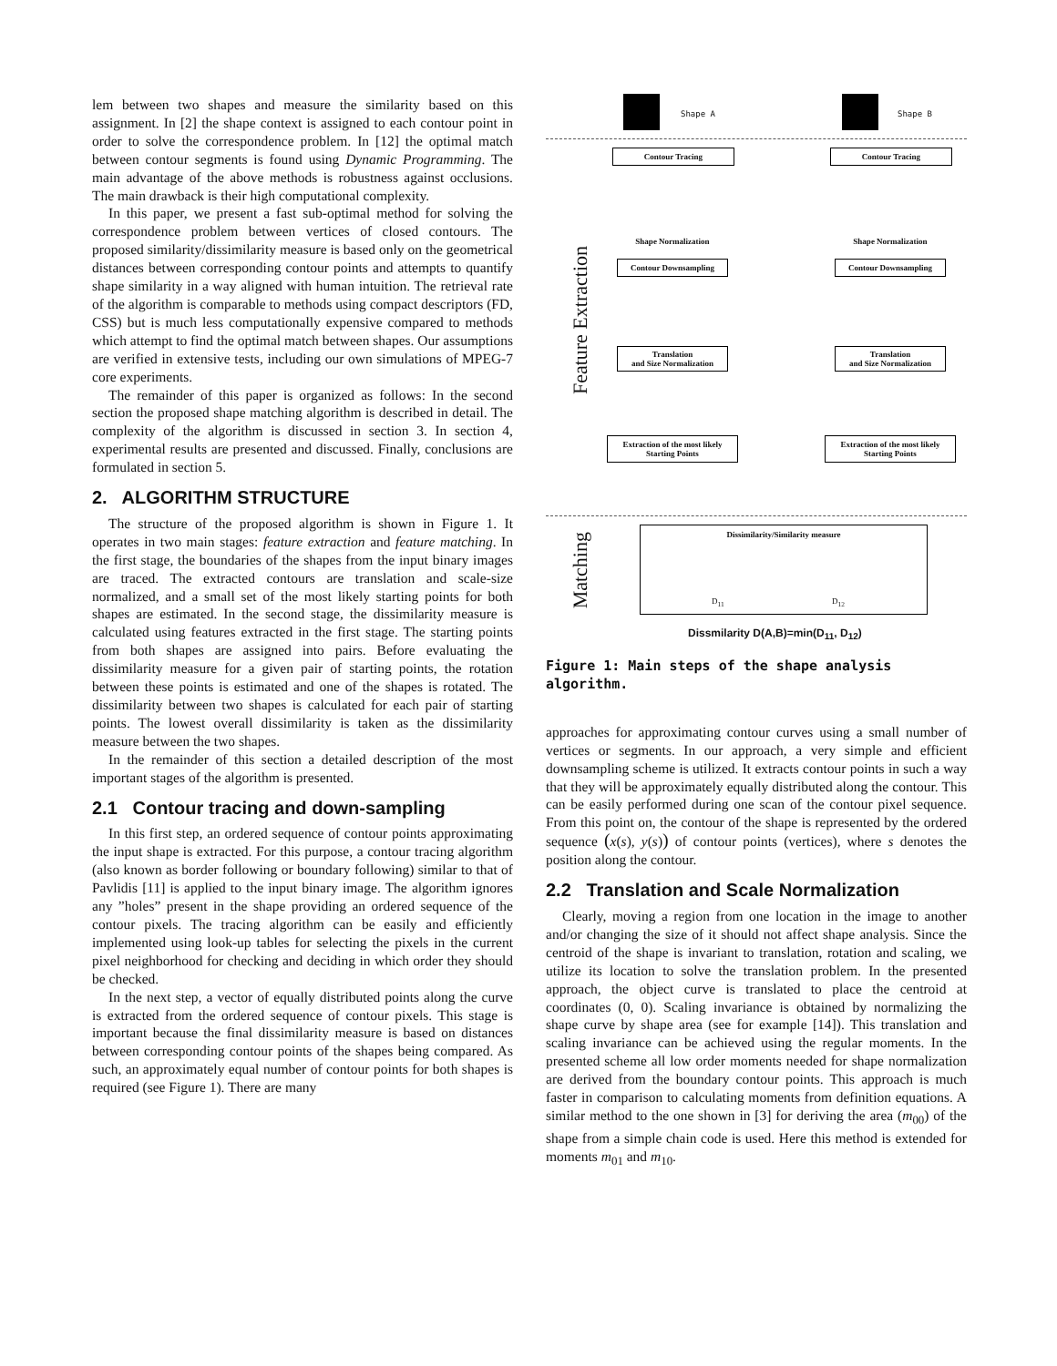lem between two shapes and measure the similarity based on this assignment. In [2] the shape context is assigned to each contour point in order to solve the correspondence problem. In [12] the optimal match between contour segments is found using Dynamic Programming. The main advantage of the above methods is robustness against occlusions. The main drawback is their high computational complexity.
In this paper, we present a fast sub-optimal method for solving the correspondence problem between vertices of closed contours. The proposed similarity/dissimilarity measure is based only on the geometrical distances between corresponding contour points and attempts to quantify shape similarity in a way aligned with human intuition. The retrieval rate of the algorithm is comparable to methods using compact descriptors (FD, CSS) but is much less computationally expensive compared to methods which attempt to find the optimal match between shapes. Our assumptions are verified in extensive tests, including our own simulations of MPEG-7 core experiments.
The remainder of this paper is organized as follows: In the second section the proposed shape matching algorithm is described in detail. The complexity of the algorithm is discussed in section 3. In section 4, experimental results are presented and discussed. Finally, conclusions are formulated in section 5.
2. ALGORITHM STRUCTURE
The structure of the proposed algorithm is shown in Figure 1. It operates in two main stages: feature extraction and feature matching. In the first stage, the boundaries of the shapes from the input binary images are traced. The extracted contours are translation and scale-size normalized, and a small set of the most likely starting points for both shapes are estimated. In the second stage, the dissimilarity measure is calculated using features extracted in the first stage. The starting points from both shapes are assigned into pairs. Before evaluating the dissimilarity measure for a given pair of starting points, the rotation between these points is estimated and one of the shapes is rotated. The dissimilarity between two shapes is calculated for each pair of starting points. The lowest overall dissimilarity is taken as the dissimilarity measure between the two shapes.
In the remainder of this section a detailed description of the most important stages of the algorithm is presented.
2.1 Contour tracing and down-sampling
In this first step, an ordered sequence of contour points approximating the input shape is extracted. For this purpose, a contour tracing algorithm (also known as border following or boundary following) similar to that of Pavlidis [11] is applied to the input binary image. The algorithm ignores any ”holes” present in the shape providing an ordered sequence of the contour pixels. The tracing algorithm can be easily and efficiently implemented using look-up tables for selecting the pixels in the current pixel neighborhood for checking and deciding in which order they should be checked.
In the next step, a vector of equally distributed points along the curve is extracted from the ordered sequence of contour pixels. This stage is important because the final dissimilarity measure is based on distances between corresponding contour points of the shapes being compared. As such, an approximately equal number of contour points for both shapes is required (see Figure 1). There are many
Shape A Shape B
Feature Extraction
Contour Tracing Contour Tracing
Shape Normalization Shape Normalization
Contour Downsampling Contour Downsampling
Translation
and Size Normalization
Translation
and Size Normalization
Extraction of the most likely
Starting Points
Extraction of the most likely
Starting Points
Matching
Dissimilarity/Similarity measure
D<sub>11</sub> D<sub>12</sub>
Dissmilarity D(A,B)=min(D<sub>11</sub>, D<sub>12</sub>)
Figure 1: Main steps of the shape analysis algorithm.
approaches for approximating contour curves using a small number of vertices or segments. In our approach, a very simple and efficient downsampling scheme is utilized. It extracts contour points in such a way that they will be approximately equally distributed along the contour. This can be easily performed during one scan of the contour pixel sequence. From this point on, the contour of the shape is represented by the ordered sequence (x(s), y(s)) of contour points (vertices), where s denotes the position along the contour.
2.2 Translation and Scale Normalization
Clearly, moving a region from one location in the image to another and/or changing the size of it should not affect shape analysis. Since the centroid of the shape is invariant to translation, rotation and scaling, we utilize its location to solve the translation problem. In the presented approach, the object curve is translated to place the centroid at coordinates (0, 0). Scaling invariance is obtained by normalizing the shape curve by shape area (see for example [14]). This translation and scaling invariance can be achieved using the regular moments. In the presented scheme all low order moments needed for shape normalization are derived from the boundary contour points. This approach is much faster in comparison to calculating moments from definition equations. A similar method to the one shown in [3] for deriving the area (m<sub>00</sub>) of the shape from a simple chain code is used. Here this method is extended for moments m<sub>01</sub> and m<sub>10</sub>.